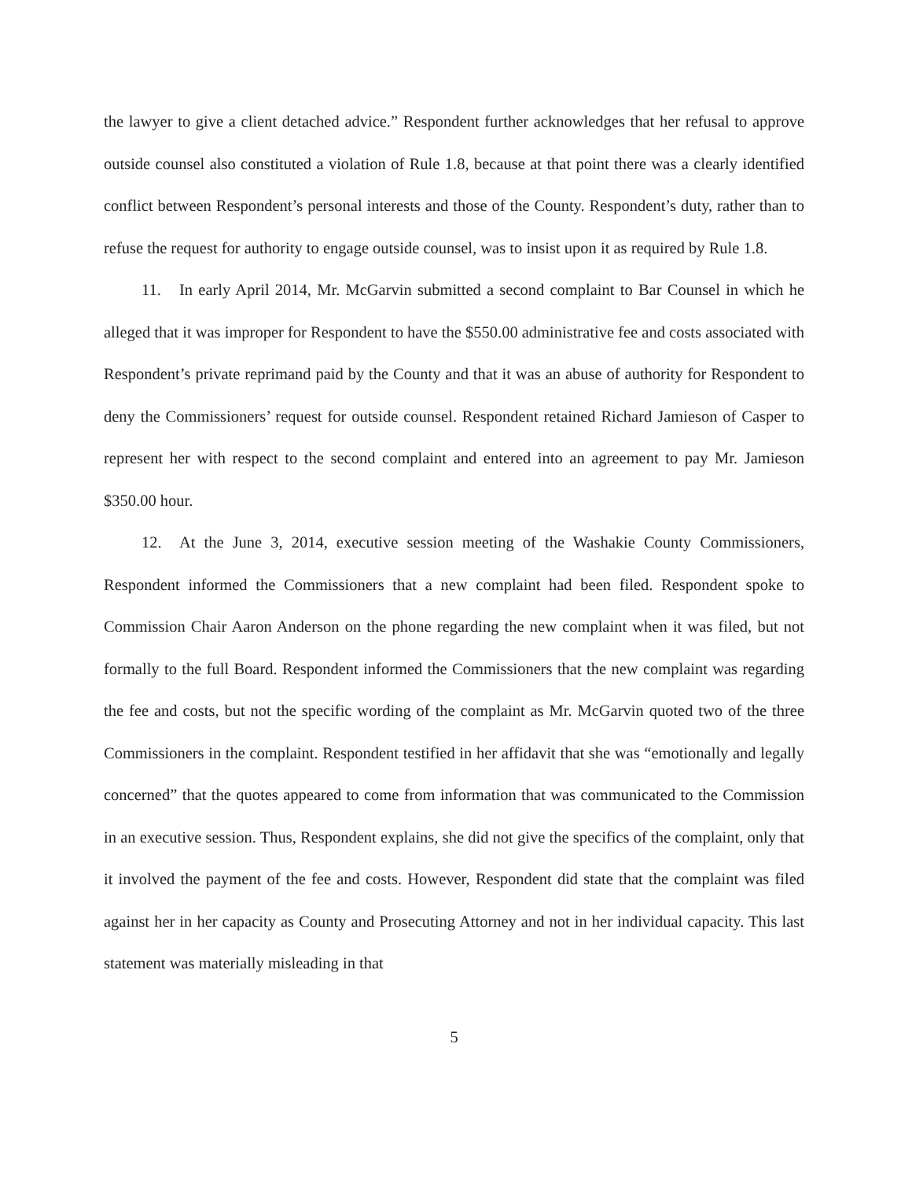the lawyer to give a client detached advice.” Respondent further acknowledges that her refusal to approve outside counsel also constituted a violation of Rule 1.8, because at that point there was a clearly identified conflict between Respondent’s personal interests and those of the County. Respondent’s duty, rather than to refuse the request for authority to engage outside counsel, was to insist upon it as required by Rule 1.8.
11. In early April 2014, Mr. McGarvin submitted a second complaint to Bar Counsel in which he alleged that it was improper for Respondent to have the $550.00 administrative fee and costs associated with Respondent’s private reprimand paid by the County and that it was an abuse of authority for Respondent to deny the Commissioners’ request for outside counsel. Respondent retained Richard Jamieson of Casper to represent her with respect to the second complaint and entered into an agreement to pay Mr. Jamieson $350.00 hour.
12. At the June 3, 2014, executive session meeting of the Washakie County Commissioners, Respondent informed the Commissioners that a new complaint had been filed. Respondent spoke to Commission Chair Aaron Anderson on the phone regarding the new complaint when it was filed, but not formally to the full Board. Respondent informed the Commissioners that the new complaint was regarding the fee and costs, but not the specific wording of the complaint as Mr. McGarvin quoted two of the three Commissioners in the complaint. Respondent testified in her affidavit that she was “emotionally and legally concerned” that the quotes appeared to come from information that was communicated to the Commission in an executive session. Thus, Respondent explains, she did not give the specifics of the complaint, only that it involved the payment of the fee and costs. However, Respondent did state that the complaint was filed against her in her capacity as County and Prosecuting Attorney and not in her individual capacity. This last statement was materially misleading in that
5